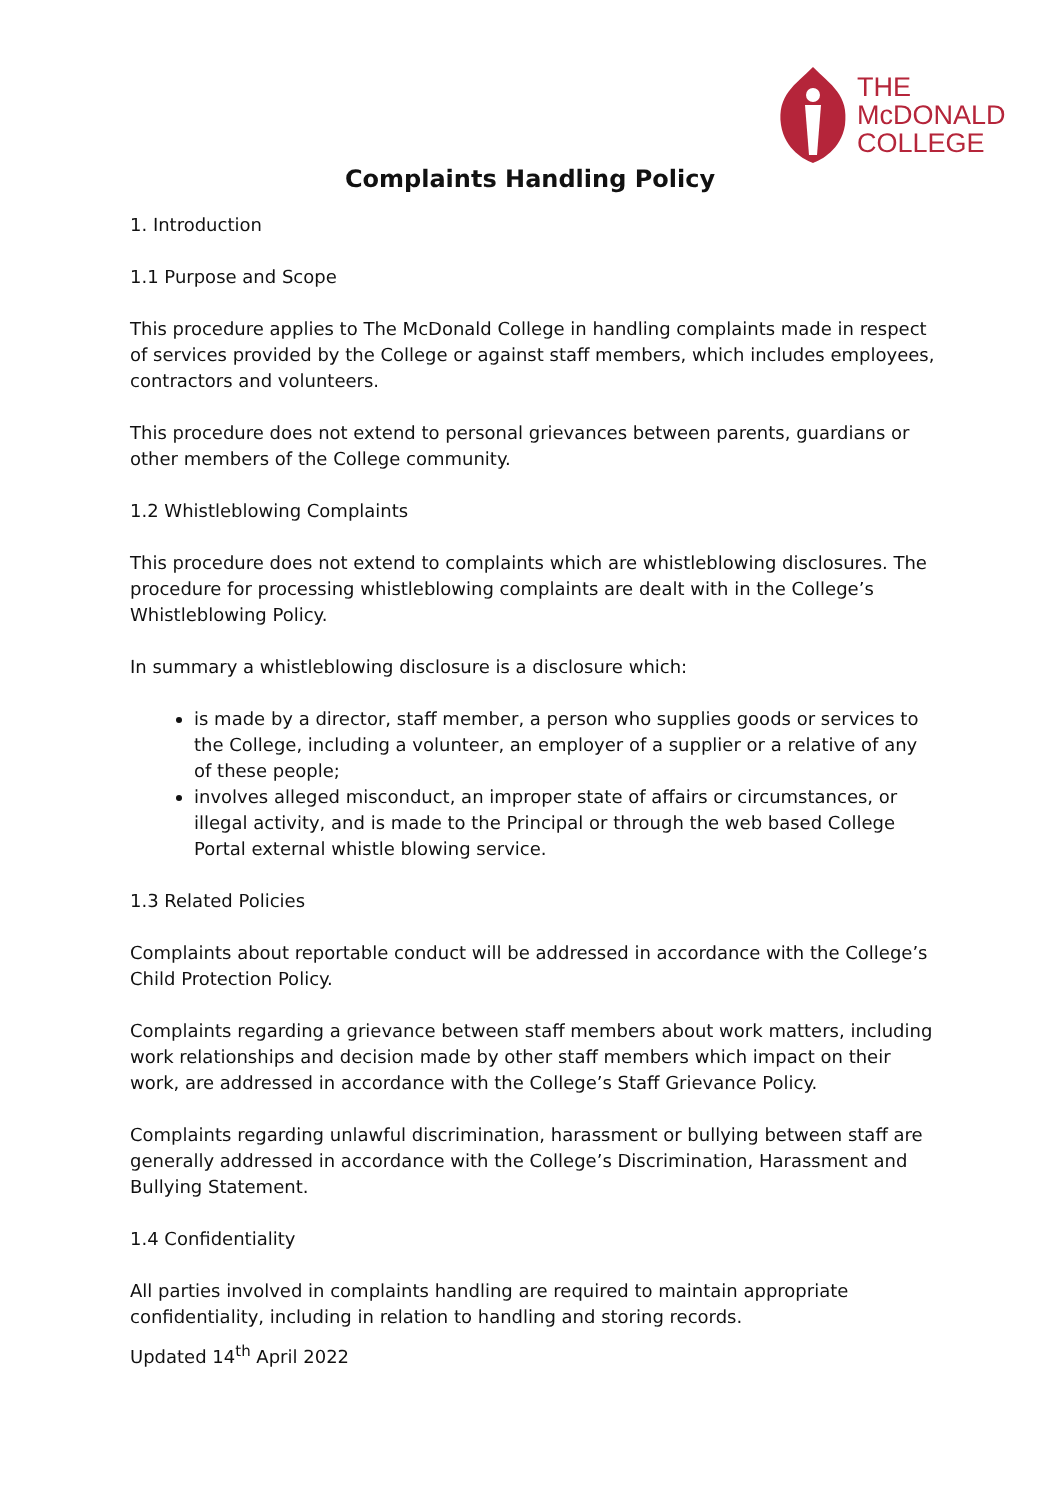THE
McDONALD
COLLEGE
Complaints Handling Policy
1. Introduction
1.1 Purpose and Scope
This procedure applies to The McDonald College in handling complaints made in respect of services provided by the College or against staff members, which includes employees, contractors and volunteers.
This procedure does not extend to personal grievances between parents, guardians or other members of the College community.
1.2 Whistleblowing Complaints
This procedure does not extend to complaints which are whistleblowing disclosures. The procedure for processing whistleblowing complaints are dealt with in the College’s Whistleblowing Policy.
In summary a whistleblowing disclosure is a disclosure which:
is made by a director, staff member, a person who supplies goods or services to the College, including a volunteer, an employer of a supplier or a relative of any of these people;
involves alleged misconduct, an improper state of affairs or circumstances, or illegal activity, and is made to the Principal or through the web based College Portal external whistle blowing service.
1.3 Related Policies
Complaints about reportable conduct will be addressed in accordance with the College’s Child Protection Policy.
Complaints regarding a grievance between staff members about work matters, including work relationships and decision made by other staff members which impact on their work, are addressed in accordance with the College’s Staff Grievance Policy.
Complaints regarding unlawful discrimination, harassment or bullying between staff are generally addressed in accordance with the College’s Discrimination, Harassment and Bullying Statement.
1.4 Confidentiality
All parties involved in complaints handling are required to maintain appropriate confidentiality, including in relation to handling and storing records.
Updated 14<sup>th</sup> April 2022